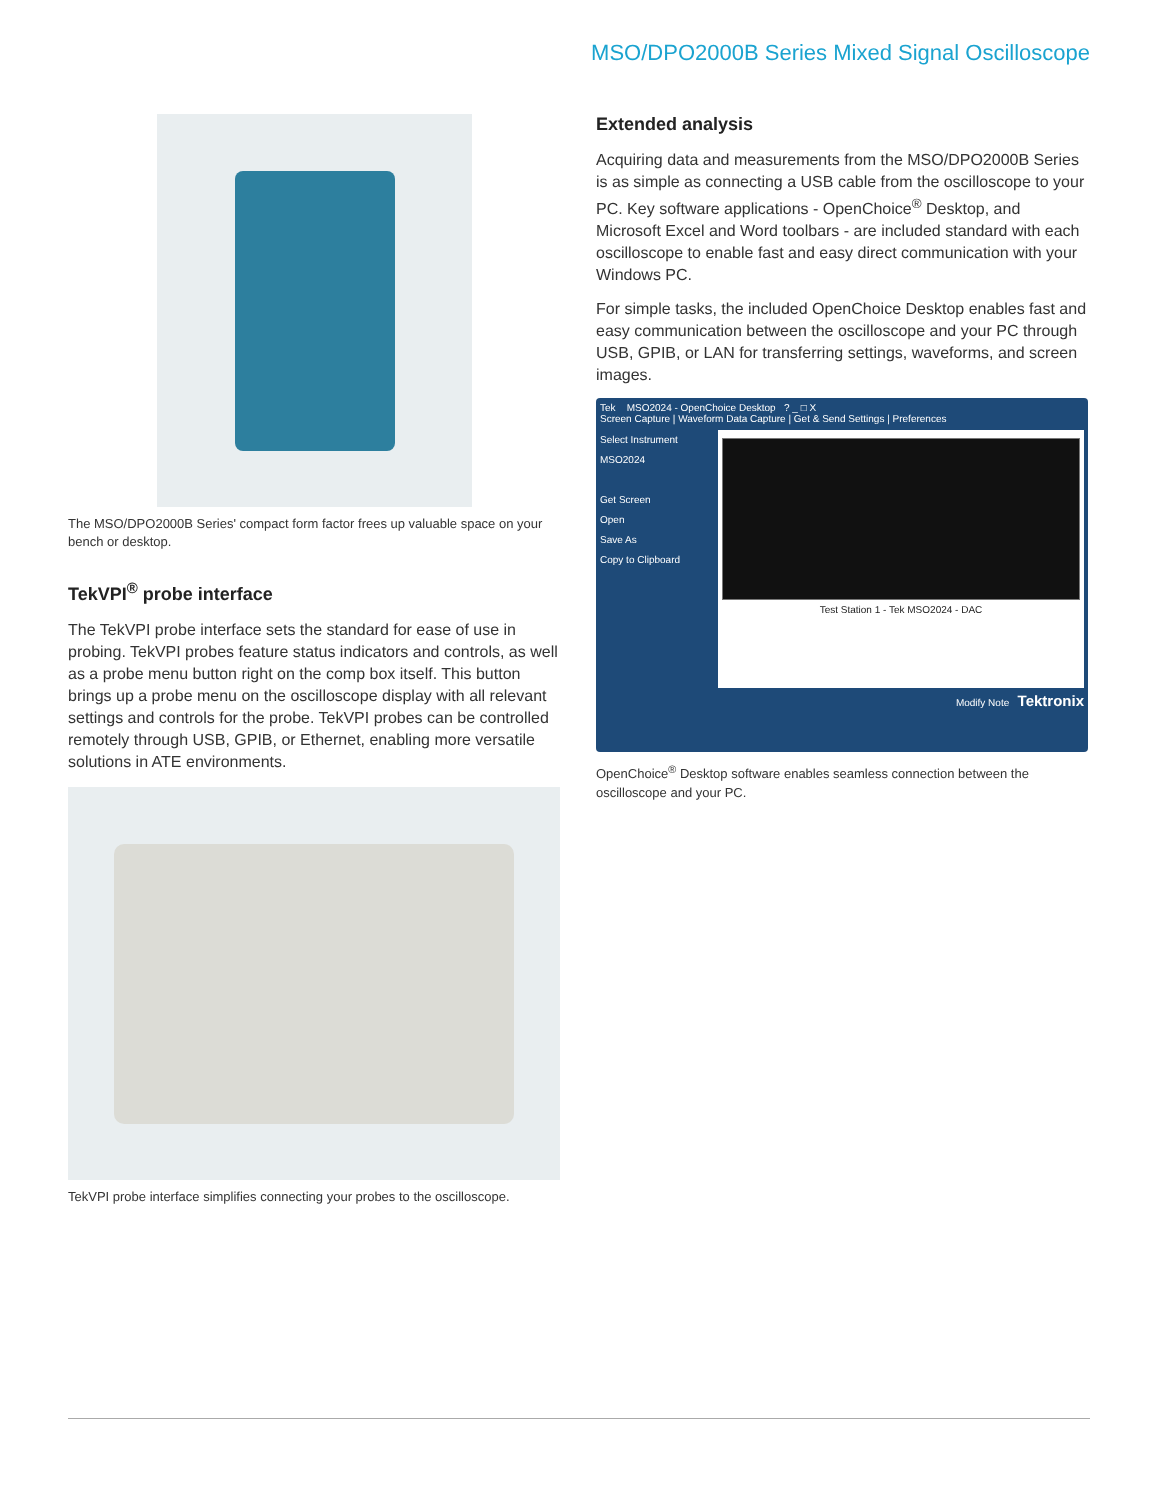MSO/DPO2000B Series Mixed Signal Oscilloscope
The MSO/DPO2000B Series' compact form factor frees up valuable space on your bench or desktop.
TekVPI<sup>®</sup> probe interface
The TekVPI probe interface sets the standard for ease of use in probing. TekVPI probes feature status indicators and controls, as well as a probe menu button right on the comp box itself. This button brings up a probe menu on the oscilloscope display with all relevant settings and controls for the probe. TekVPI probes can be controlled remotely through USB, GPIB, or Ethernet, enabling more versatile solutions in ATE environments.
TekVPI probe interface simplifies connecting your probes to the oscilloscope.
Extended analysis
Acquiring data and measurements from the MSO/DPO2000B Series is as simple as connecting a USB cable from the oscilloscope to your PC. Key software applications - OpenChoice<sup>®</sup> Desktop, and Microsoft Excel and Word toolbars - are included standard with each oscilloscope to enable fast and easy direct communication with your Windows PC.
For simple tasks, the included OpenChoice Desktop enables fast and easy communication between the oscilloscope and your PC through USB, GPIB, or LAN for transferring settings, waveforms, and screen images.
Tek MSO2024 - OpenChoice Desktop ? _ □ X
Screen Capture | Waveform Data Capture | Get & Send Settings | Preferences
Select Instrument
MSO2024
Get Screen
Open
Save As
Copy to Clipboard
Test Station 1 - Tek MSO2024 - DAC
Modify Note Tektronix
OpenChoice<sup>®</sup> Desktop software enables seamless connection between the oscilloscope and your PC.